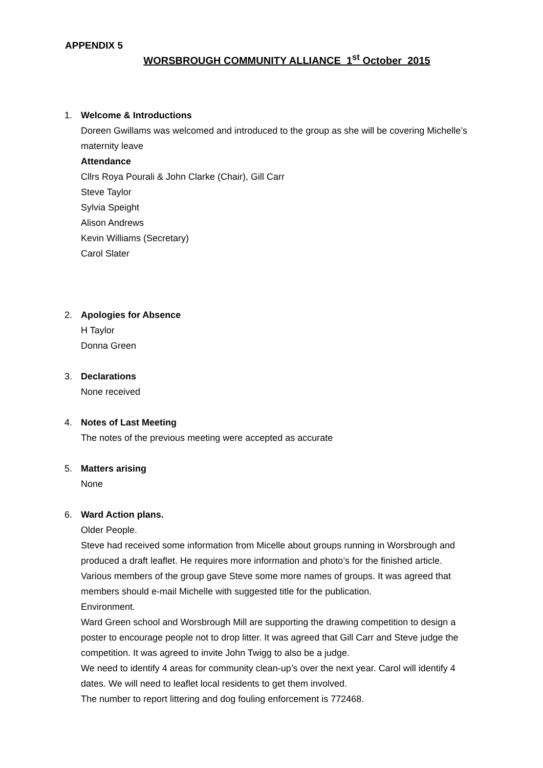APPENDIX 5
WORSBROUGH COMMUNITY ALLIANCE 1<sup>st</sup> October 2015
1.
Welcome & Introductions
Doreen Gwillams was welcomed and introduced to the group as she will be covering Michelle’s maternity leave
Attendance
Cllrs Roya Pourali & John Clarke (Chair), Gill Carr
Steve Taylor
Sylvia Speight
Alison Andrews
Kevin Williams (Secretary)
Carol Slater
2.
Apologies for Absence
H Taylor
Donna Green
3.
Declarations
None received
4.
Notes of Last Meeting
The notes of the previous meeting were accepted as accurate
5.
Matters arising
None
6.
Ward Action plans.
Older People.
Steve had received some information from Micelle about groups running in Worsbrough and produced a draft leaflet. He requires more information and photo’s for the finished article. Various members of the group gave Steve some more names of groups. It was agreed that members should e-mail Michelle with suggested title for the publication.
Environment.
Ward Green school and Worsbrough Mill are supporting the drawing competition to design a poster to encourage people not to drop litter. It was agreed that Gill Carr and Steve judge the competition. It was agreed to invite John Twigg to also be a judge.
We need to identify 4 areas for community clean-up’s over the next year. Carol will identify 4 dates. We will need to leaflet local residents to get them involved.
The number to report littering and dog fouling enforcement is 772468.